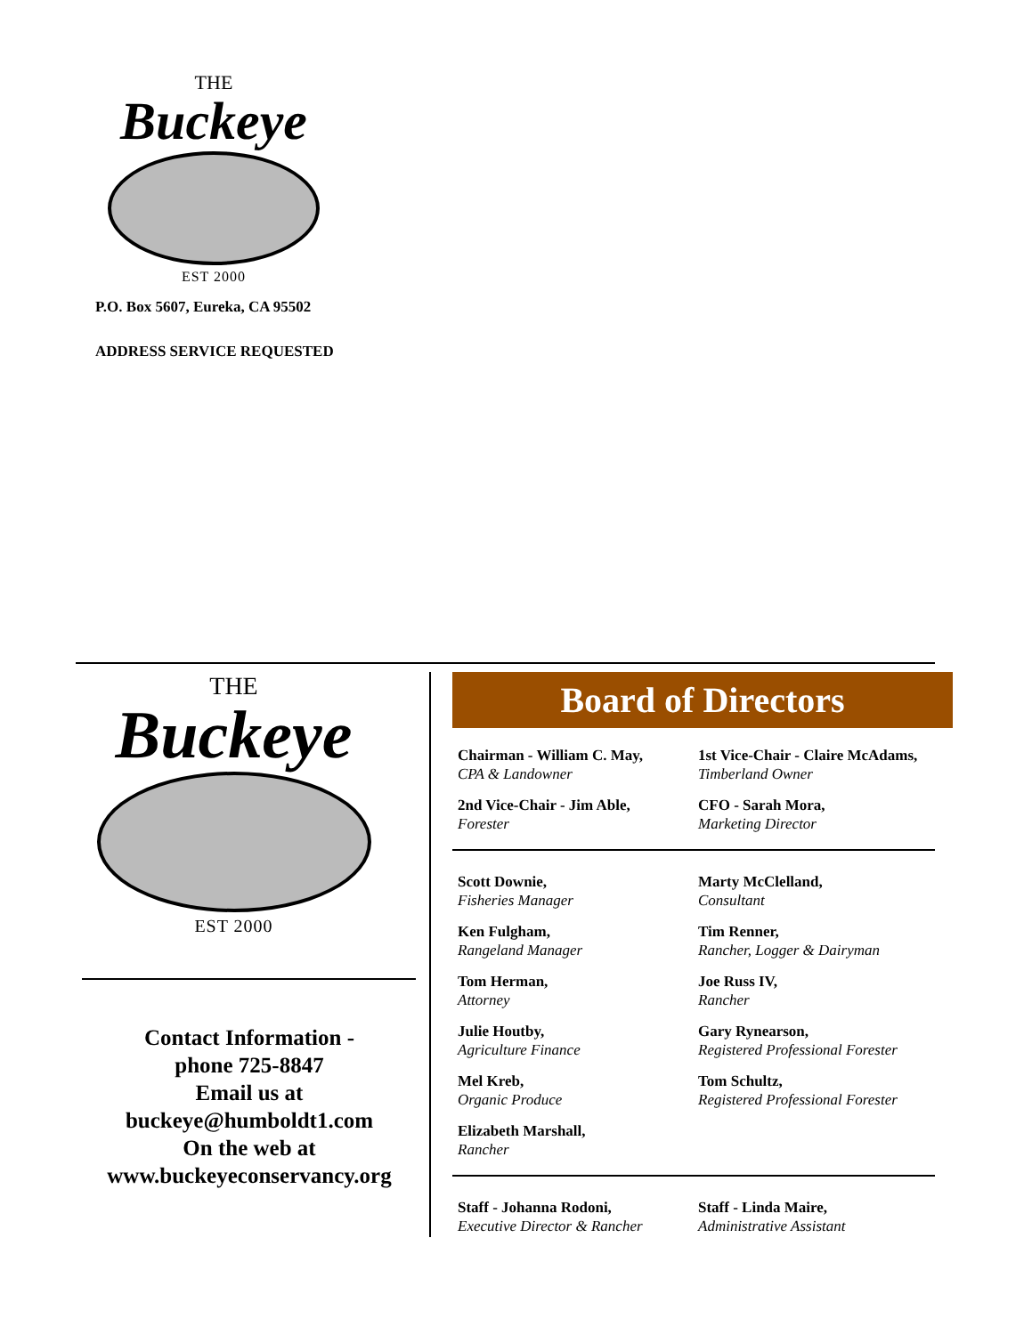THE
Buckeye
EST 2000
P.O. Box 5607, Eureka, CA 95502
ADDRESS SERVICE REQUESTED
THE
Buckeye
EST 2000
Contact Information -
phone 725-8847
Email us at
buckeye@humboldt1.com
On the web at
www.buckeyeconservancy.org
Board of Directors
Chairman - William C. May,
CPA & Landowner
1st Vice-Chair - Claire McAdams,
Timberland Owner
2nd Vice-Chair - Jim Able,
Forester
CFO - Sarah Mora,
Marketing Director
Scott Downie,
Fisheries Manager
Marty McClelland,
Consultant
Ken Fulgham,
Rangeland Manager
Tim Renner,
Rancher, Logger & Dairyman
Tom Herman,
Attorney
Joe Russ IV,
Rancher
Julie Houtby,
Agriculture Finance
Gary Rynearson,
Registered Professional Forester
Mel Kreb,
Organic Produce
Tom Schultz,
Registered Professional Forester
Elizabeth Marshall,
Rancher
Staff - Johanna Rodoni,
Executive Director & Rancher
Staff - Linda Maire,
Administrative Assistant